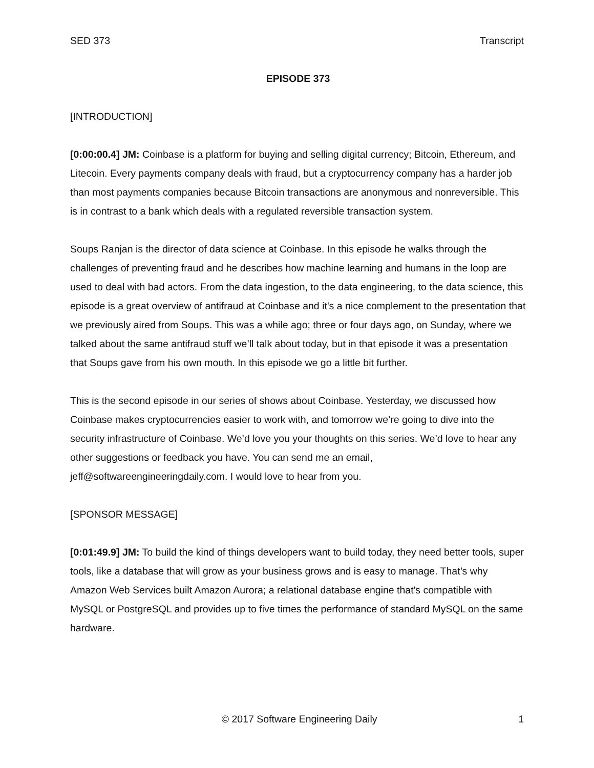SED 373 Transcript
EPISODE 373
[INTRODUCTION]
[0:00:00.4] JM: Coinbase is a platform for buying and selling digital currency; Bitcoin, Ethereum, and Litecoin. Every payments company deals with fraud, but a cryptocurrency company has a harder job than most payments companies because Bitcoin transactions are anonymous and nonreversible. This is in contrast to a bank which deals with a regulated reversible transaction system.
Soups Ranjan is the director of data science at Coinbase. In this episode he walks through the challenges of preventing fraud and he describes how machine learning and humans in the loop are used to deal with bad actors. From the data ingestion, to the data engineering, to the data science, this episode is a great overview of antifraud at Coinbase and it's a nice complement to the presentation that we previously aired from Soups. This was a while ago; three or four days ago, on Sunday, where we talked about the same antifraud stuff we’ll talk about today, but in that episode it was a presentation that Soups gave from his own mouth. In this episode we go a little bit further.
This is the second episode in our series of shows about Coinbase. Yesterday, we discussed how Coinbase makes cryptocurrencies easier to work with, and tomorrow we’re going to dive into the security infrastructure of Coinbase. We’d love you your thoughts on this series. We’d love to hear any other suggestions or feedback you have. You can send me an email, jeff@softwareengineeringdaily.com. I would love to hear from you.
[SPONSOR MESSAGE]
[0:01:49.9] JM: To build the kind of things developers want to build today, they need better tools, super tools, like a database that will grow as your business grows and is easy to manage. That’s why Amazon Web Services built Amazon Aurora; a relational database engine that's compatible with MySQL or PostgreSQL and provides up to five times the performance of standard MySQL on the same hardware.
© 2017 Software Engineering Daily 1